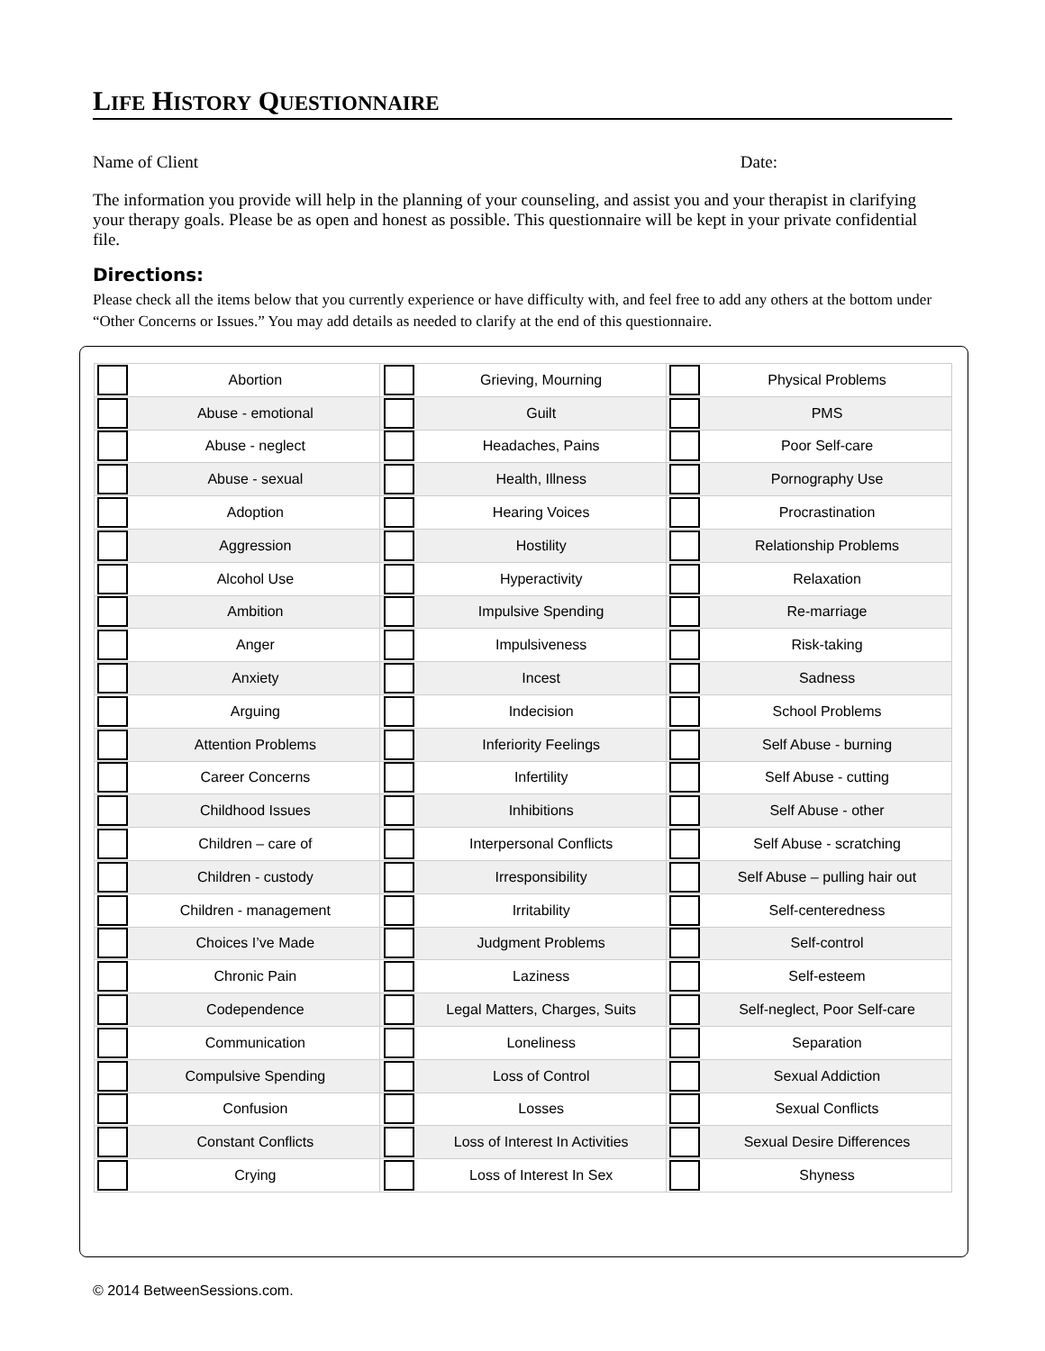LIFE HISTORY QUESTIONNAIRE
Name of Client Date:
The information you provide will help in the planning of your counseling, and assist you and your therapist in clarifying your therapy goals. Please be as open and honest as possible. This questionnaire will be kept in your private confidential file.
Directions:
Please check all the items below that you currently experience or have difficulty with, and feel free to add any others at the bottom under “Other Concerns or Issues.” You may add details as needed to clarify at the end of this questionnaire.
| | Abortion | | Grieving, Mourning | | Physical Problems |
| | Abuse - emotional | | Guilt | | PMS |
| | Abuse - neglect | | Headaches, Pains | | Poor Self-care |
| | Abuse - sexual | | Health, Illness | | Pornography Use |
| | Adoption | | Hearing Voices | | Procrastination |
| | Aggression | | Hostility | | Relationship Problems |
| | Alcohol Use | | Hyperactivity | | Relaxation |
| | Ambition | | Impulsive Spending | | Re-marriage |
| | Anger | | Impulsiveness | | Risk-taking |
| | Anxiety | | Incest | | Sadness |
| | Arguing | | Indecision | | School Problems |
| | Attention Problems | | Inferiority Feelings | | Self Abuse - burning |
| | Career Concerns | | Infertility | | Self Abuse - cutting |
| | Childhood Issues | | Inhibitions | | Self Abuse - other |
| | Children – care of | | Interpersonal Conflicts | | Self Abuse - scratching |
| | Children - custody | | Irresponsibility | | Self Abuse – pulling hair out |
| | Children - management | | Irritability | | Self-centeredness |
| | Choices I’ve Made | | Judgment Problems | | Self-control |
| | Chronic Pain | | Laziness | | Self-esteem |
| | Codependence | | Legal Matters, Charges, Suits | | Self-neglect, Poor Self-care |
| | Communication | | Loneliness | | Separation |
| | Compulsive Spending | | Loss of Control | | Sexual Addiction |
| | Confusion | | Losses | | Sexual Conflicts |
| | Constant Conflicts | | Loss of Interest In Activities | | Sexual Desire Differences |
| | Crying | | Loss of Interest In Sex | | Shyness |
© 2014 BetweenSessions.com.